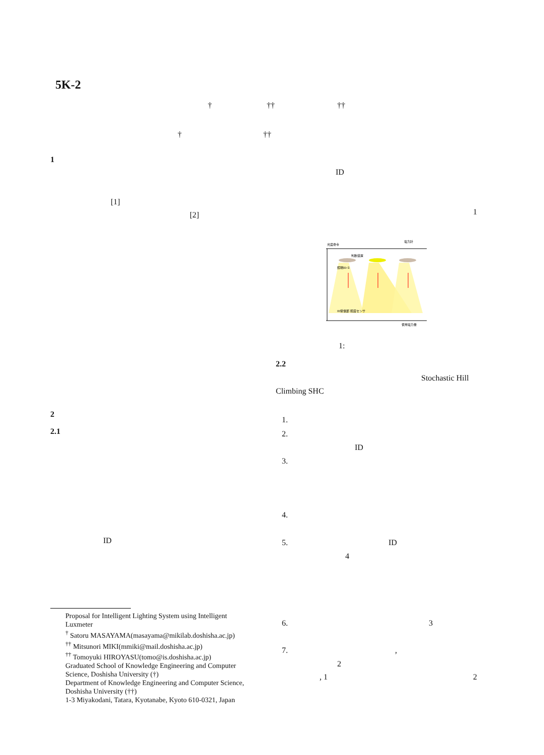5K-2
† †† ††
† ††
1
[1]
[2]
2
2.1
ID
Proposal for Intelligent Lighting System using Intelligent Luxmeter
<sup>†</sup> Satoru MASAYAMA(masayama@mikilab.doshisha.ac.jp)
<sup>††</sup> Mitsunori MIKI(mmiki@mail.doshisha.ac.jp)
<sup>††</sup> Tomoyuki HIROYASU(tomo@is.doshisha.ac.jp)
Graduated School of Knowledge Engineering and Computer Science, Doshisha University (†)
Department of Knowledge Engineering and Computer Science, Doshisha University (††)
1-3 Miyakodani, Tatara, Kyotanabe, Kyoto 610-0321, Japan
ID
1
光度命令
電力計
判断装置
照明ID:①
ID受信部 照度センサ
使用電力量
1:
2.2
Stochastic Hill
Climbing SHC
1.
2.
ID
3.
4.
5. ID
4
6. 3
7. ,
2
, 1 2